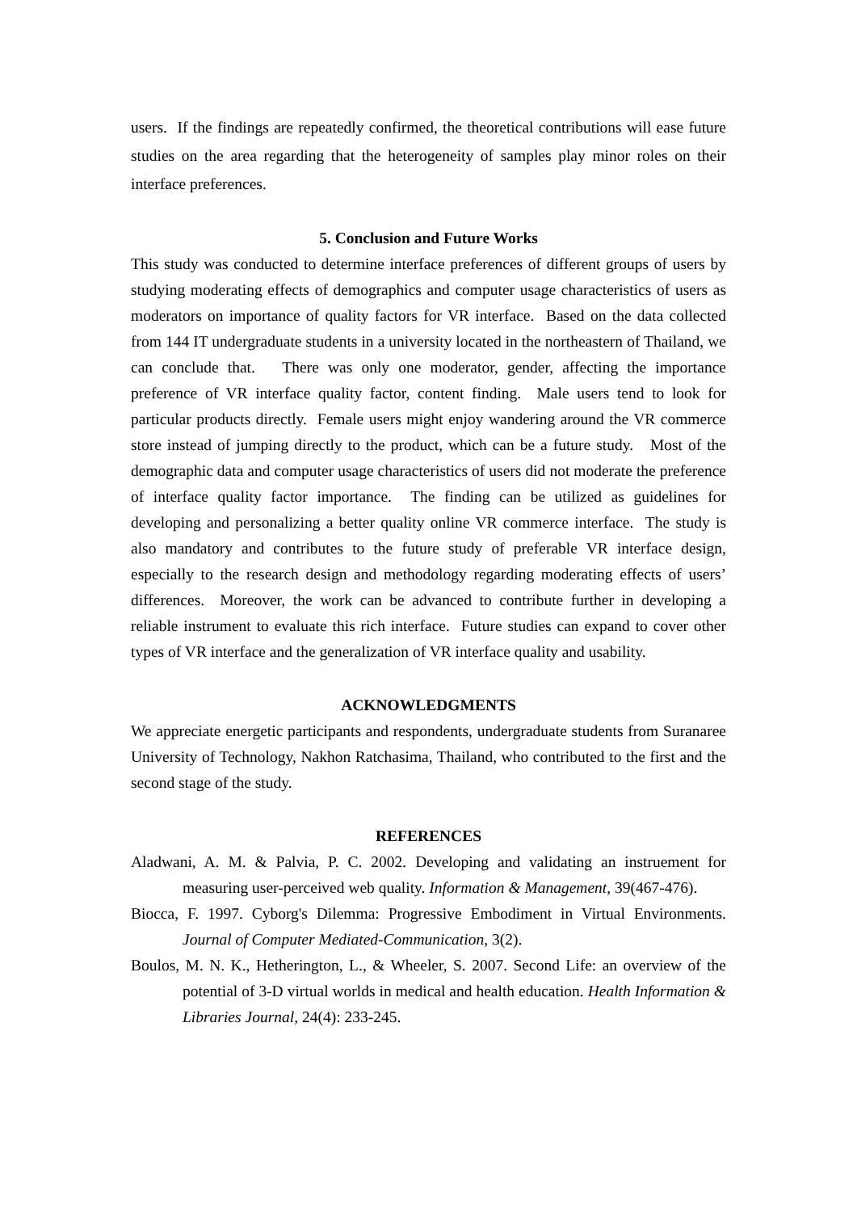users. If the findings are repeatedly confirmed, the theoretical contributions will ease future studies on the area regarding that the heterogeneity of samples play minor roles on their interface preferences.
5. Conclusion and Future Works
This study was conducted to determine interface preferences of different groups of users by studying moderating effects of demographics and computer usage characteristics of users as moderators on importance of quality factors for VR interface. Based on the data collected from 144 IT undergraduate students in a university located in the northeastern of Thailand, we can conclude that. There was only one moderator, gender, affecting the importance preference of VR interface quality factor, content finding. Male users tend to look for particular products directly. Female users might enjoy wandering around the VR commerce store instead of jumping directly to the product, which can be a future study. Most of the demographic data and computer usage characteristics of users did not moderate the preference of interface quality factor importance. The finding can be utilized as guidelines for developing and personalizing a better quality online VR commerce interface. The study is also mandatory and contributes to the future study of preferable VR interface design, especially to the research design and methodology regarding moderating effects of users’ differences. Moreover, the work can be advanced to contribute further in developing a reliable instrument to evaluate this rich interface. Future studies can expand to cover other types of VR interface and the generalization of VR interface quality and usability.
ACKNOWLEDGMENTS
We appreciate energetic participants and respondents, undergraduate students from Suranaree University of Technology, Nakhon Ratchasima, Thailand, who contributed to the first and the second stage of the study.
REFERENCES
Aladwani, A. M. & Palvia, P. C. 2002. Developing and validating an instruement for measuring user-perceived web quality. Information & Management, 39(467-476).
Biocca, F. 1997. Cyborg's Dilemma: Progressive Embodiment in Virtual Environments. Journal of Computer Mediated-Communication, 3(2).
Boulos, M. N. K., Hetherington, L., & Wheeler, S. 2007. Second Life: an overview of the potential of 3-D virtual worlds in medical and health education. Health Information & Libraries Journal, 24(4): 233-245.